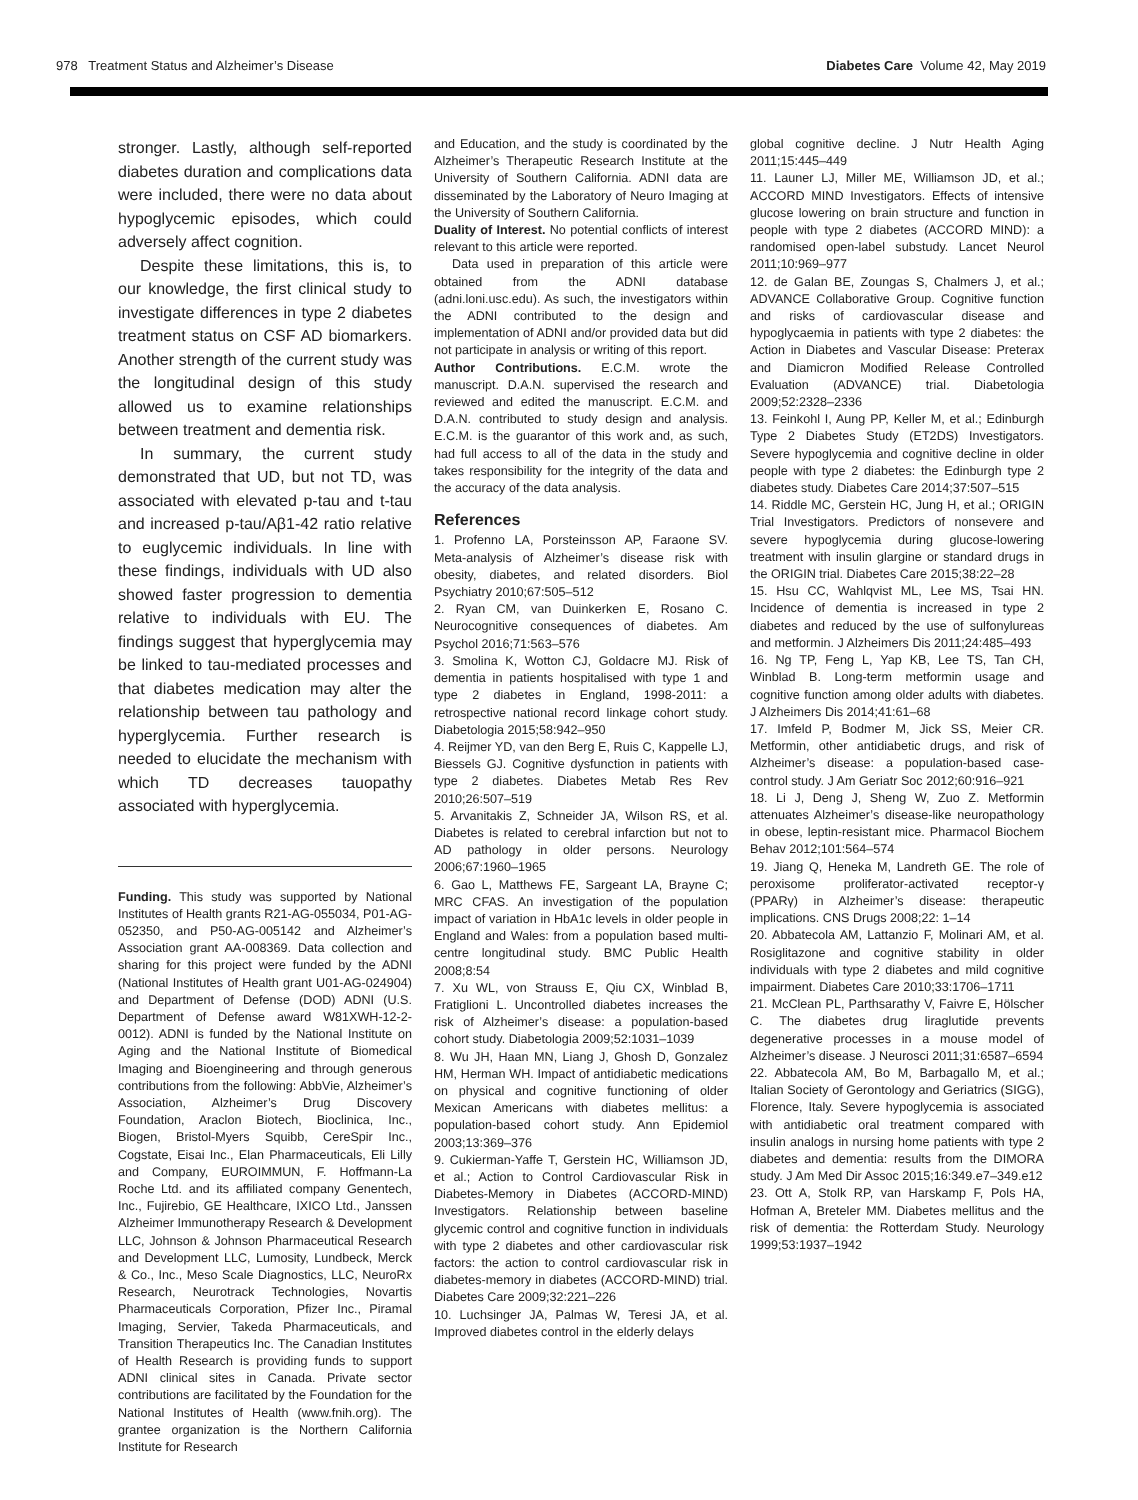978 Treatment Status and Alzheimer’s Disease Diabetes Care Volume 42, May 2019
stronger. Lastly, although self-reported diabetes duration and complications data were included, there were no data about hypoglycemic episodes, which could adversely affect cognition.
Despite these limitations, this is, to our knowledge, the first clinical study to investigate differences in type 2 diabetes treatment status on CSF AD biomarkers. Another strength of the current study was the longitudinal design of this study allowed us to examine relationships between treatment and dementia risk.
In summary, the current study demonstrated that UD, but not TD, was associated with elevated p-tau and t-tau and increased p-tau/Aβ1-42 ratio relative to euglycemic individuals. In line with these findings, individuals with UD also showed faster progression to dementia relative to individuals with EU. The findings suggest that hyperglycemia may be linked to tau-mediated processes and that diabetes medication may alter the relationship between tau pathology and hyperglycemia. Further research is needed to elucidate the mechanism with which TD decreases tauopathy associated with hyperglycemia.
Funding. This study was supported by National Institutes of Health grants R21-AG-055034, P01-AG-052350, and P50-AG-005142 and Alzheimer’s Association grant AA-008369. Data collection and sharing for this project were funded by the ADNI (National Institutes of Health grant U01-AG-024904) and Department of Defense (DOD) ADNI (U.S. Department of Defense award W81XWH-12-2-0012). ADNI is funded by the National Institute on Aging and the National Institute of Biomedical Imaging and Bioengineering and through generous contributions from the following: AbbVie, Alzheimer’s Association, Alzheimer’s Drug Discovery Foundation, Araclon Biotech, Bioclinica, Inc., Biogen, Bristol-Myers Squibb, CereSpir Inc., Cogstate, Eisai Inc., Elan Pharmaceuticals, Eli Lilly and Company, EUROIMMUN, F. Hoffmann-La Roche Ltd. and its affiliated company Genentech, Inc., Fujirebio, GE Healthcare, IXICO Ltd., Janssen Alzheimer Immunotherapy Research & Development LLC, Johnson & Johnson Pharmaceutical Research and Development LLC, Lumosity, Lundbeck, Merck & Co., Inc., Meso Scale Diagnostics, LLC, NeuroRx Research, Neurotrack Technologies, Novartis Pharmaceuticals Corporation, Pfizer Inc., Piramal Imaging, Servier, Takeda Pharmaceuticals, and Transition Therapeutics Inc. The Canadian Institutes of Health Research is providing funds to support ADNI clinical sites in Canada. Private sector contributions are facilitated by the Foundation for the National Institutes of Health (www.fnih.org). The grantee organization is the Northern California Institute for Research
and Education, and the study is coordinated by the Alzheimer’s Therapeutic Research Institute at the University of Southern California. ADNI data are disseminated by the Laboratory of Neuro Imaging at the University of Southern California.
Duality of Interest. No potential conflicts of interest relevant to this article were reported.
Data used in preparation of this article were obtained from the ADNI database (adni.loni.usc.edu). As such, the investigators within the ADNI contributed to the design and implementation of ADNI and/or provided data but did not participate in analysis or writing of this report.
Author Contributions. E.C.M. wrote the manuscript. D.A.N. supervised the research and reviewed and edited the manuscript. E.C.M. and D.A.N. contributed to study design and analysis. E.C.M. is the guarantor of this work and, as such, had full access to all of the data in the study and takes responsibility for the integrity of the data and the accuracy of the data analysis.
References
1. Profenno LA, Porsteinsson AP, Faraone SV. Meta-analysis of Alzheimer’s disease risk with obesity, diabetes, and related disorders. Biol Psychiatry 2010;67:505–512
2. Ryan CM, van Duinkerken E, Rosano C. Neurocognitive consequences of diabetes. Am Psychol 2016;71:563–576
3. Smolina K, Wotton CJ, Goldacre MJ. Risk of dementia in patients hospitalised with type 1 and type 2 diabetes in England, 1998-2011: a retrospective national record linkage cohort study. Diabetologia 2015;58:942–950
4. Reijmer YD, van den Berg E, Ruis C, Kappelle LJ, Biessels GJ. Cognitive dysfunction in patients with type 2 diabetes. Diabetes Metab Res Rev 2010;26:507–519
5. Arvanitakis Z, Schneider JA, Wilson RS, et al. Diabetes is related to cerebral infarction but not to AD pathology in older persons. Neurology 2006;67:1960–1965
6. Gao L, Matthews FE, Sargeant LA, Brayne C; MRC CFAS. An investigation of the population impact of variation in HbA1c levels in older people in England and Wales: from a population based multi-centre longitudinal study. BMC Public Health 2008;8:54
7. Xu WL, von Strauss E, Qiu CX, Winblad B, Fratiglioni L. Uncontrolled diabetes increases the risk of Alzheimer’s disease: a population-based cohort study. Diabetologia 2009;52:1031–1039
8. Wu JH, Haan MN, Liang J, Ghosh D, Gonzalez HM, Herman WH. Impact of antidiabetic medications on physical and cognitive functioning of older Mexican Americans with diabetes mellitus: a population-based cohort study. Ann Epidemiol 2003;13:369–376
9. Cukierman-Yaffe T, Gerstein HC, Williamson JD, et al.; Action to Control Cardiovascular Risk in Diabetes-Memory in Diabetes (ACCORD-MIND) Investigators. Relationship between baseline glycemic control and cognitive function in individuals with type 2 diabetes and other cardiovascular risk factors: the action to control cardiovascular risk in diabetes-memory in diabetes (ACCORD-MIND) trial. Diabetes Care 2009;32:221–226
10. Luchsinger JA, Palmas W, Teresi JA, et al. Improved diabetes control in the elderly delays
global cognitive decline. J Nutr Health Aging 2011;15:445–449
11. Launer LJ, Miller ME, Williamson JD, et al.; ACCORD MIND Investigators. Effects of intensive glucose lowering on brain structure and function in people with type 2 diabetes (ACCORD MIND): a randomised open-label substudy. Lancet Neurol 2011;10:969–977
12. de Galan BE, Zoungas S, Chalmers J, et al.; ADVANCE Collaborative Group. Cognitive function and risks of cardiovascular disease and hypoglycaemia in patients with type 2 diabetes: the Action in Diabetes and Vascular Disease: Preterax and Diamicron Modified Release Controlled Evaluation (ADVANCE) trial. Diabetologia 2009;52:2328–2336
13. Feinkohl I, Aung PP, Keller M, et al.; Edinburgh Type 2 Diabetes Study (ET2DS) Investigators. Severe hypoglycemia and cognitive decline in older people with type 2 diabetes: the Edinburgh type 2 diabetes study. Diabetes Care 2014;37:507–515
14. Riddle MC, Gerstein HC, Jung H, et al.; ORIGIN Trial Investigators. Predictors of nonsevere and severe hypoglycemia during glucose-lowering treatment with insulin glargine or standard drugs in the ORIGIN trial. Diabetes Care 2015;38:22–28
15. Hsu CC, Wahlqvist ML, Lee MS, Tsai HN. Incidence of dementia is increased in type 2 diabetes and reduced by the use of sulfonylureas and metformin. J Alzheimers Dis 2011;24:485–493
16. Ng TP, Feng L, Yap KB, Lee TS, Tan CH, Winblad B. Long-term metformin usage and cognitive function among older adults with diabetes. J Alzheimers Dis 2014;41:61–68
17. Imfeld P, Bodmer M, Jick SS, Meier CR. Metformin, other antidiabetic drugs, and risk of Alzheimer’s disease: a population-based case-control study. J Am Geriatr Soc 2012;60:916–921
18. Li J, Deng J, Sheng W, Zuo Z. Metformin attenuates Alzheimer’s disease-like neuropathology in obese, leptin-resistant mice. Pharmacol Biochem Behav 2012;101:564–574
19. Jiang Q, Heneka M, Landreth GE. The role of peroxisome proliferator-activated receptor-γ (PPARγ) in Alzheimer’s disease: therapeutic implications. CNS Drugs 2008;22: 1–14
20. Abbatecola AM, Lattanzio F, Molinari AM, et al. Rosiglitazone and cognitive stability in older individuals with type 2 diabetes and mild cognitive impairment. Diabetes Care 2010;33:1706–1711
21. McClean PL, Parthsarathy V, Faivre E, Hölscher C. The diabetes drug liraglutide prevents degenerative processes in a mouse model of Alzheimer’s disease. J Neurosci 2011;31:6587–6594
22. Abbatecola AM, Bo M, Barbagallo M, et al.; Italian Society of Gerontology and Geriatrics (SIGG), Florence, Italy. Severe hypoglycemia is associated with antidiabetic oral treatment compared with insulin analogs in nursing home patients with type 2 diabetes and dementia: results from the DIMORA study. J Am Med Dir Assoc 2015;16:349.e7–349.e12
23. Ott A, Stolk RP, van Harskamp F, Pols HA, Hofman A, Breteler MM. Diabetes mellitus and the risk of dementia: the Rotterdam Study. Neurology 1999;53:1937–1942